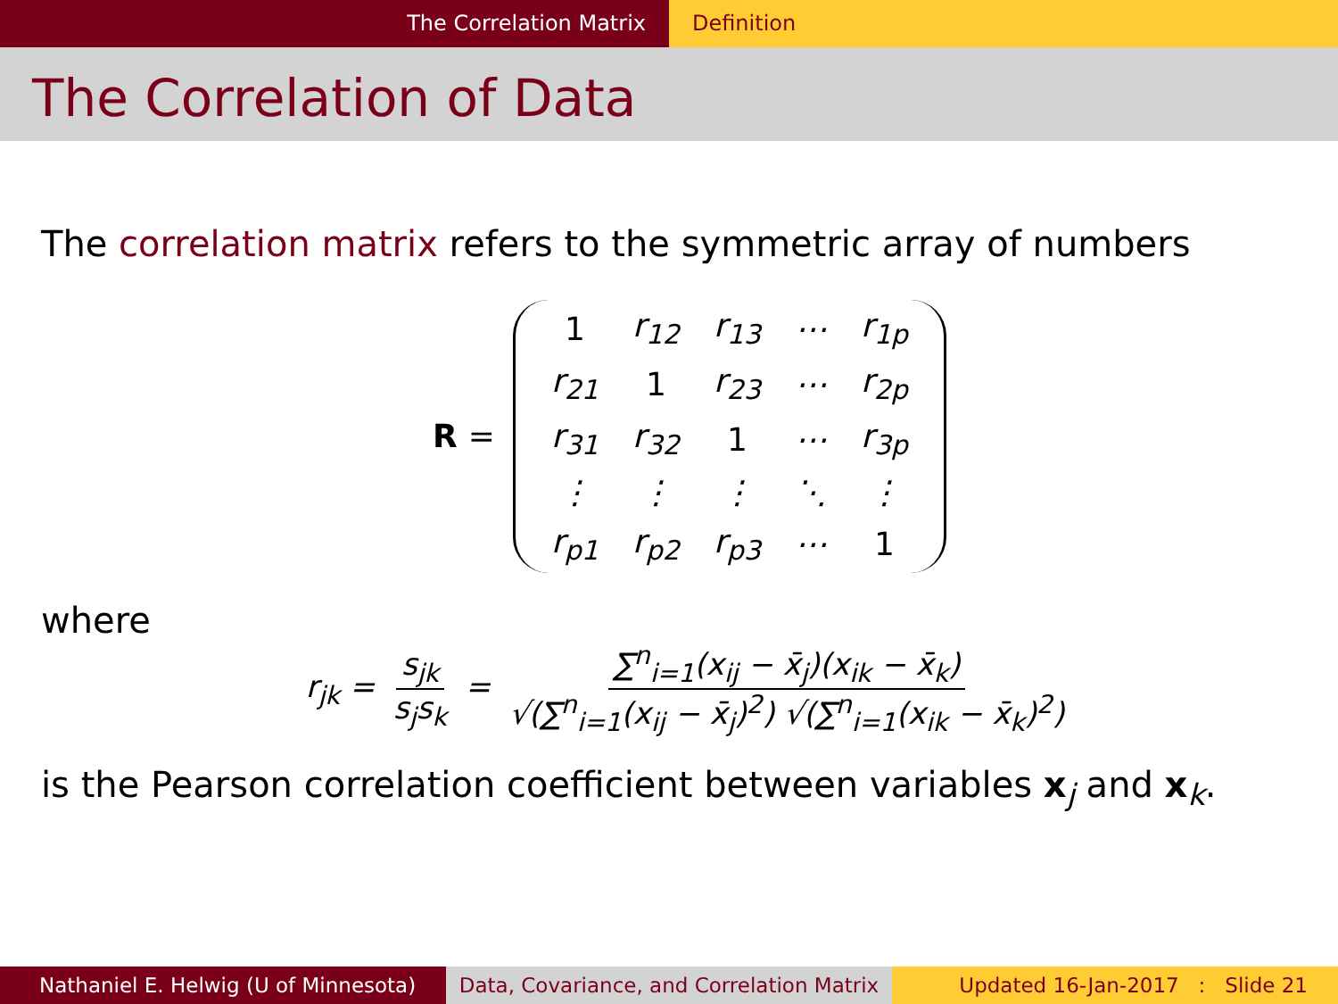The Correlation Matrix Definition
The Correlation of Data
The correlation matrix refers to the symmetric array of numbers
R =
| 1 | r<sub>12</sub> | r<sub>13</sub> | ⋯ | r<sub>1p</sub> |
| r<sub>21</sub> | 1 | r<sub>23</sub> | ⋯ | r<sub>2p</sub> |
| r<sub>31</sub> | r<sub>32</sub> | 1 | ⋯ | r<sub>3p</sub> |
| ⋮ | ⋮ | ⋮ | ⋱ | ⋮ |
| r<sub>p1</sub> | r<sub>p2</sub> | r<sub>p3</sub> | ⋯ | 1 |
where
r<sub>jk</sub> = s<sub>jk</sub> s<sub>j</sub>s<sub>k</sub> = ∑<sup>n</sup><sub>i=1</sub>(x<sub>ij</sub> − x̄<sub>j</sub>)(x<sub>ik</sub> − x̄<sub>k</sub>) √(∑<sup>n</sup><sub>i=1</sub>(x<sub>ij</sub> − x̄<sub>j</sub>)<sup>2</sup>) √(∑<sup>n</sup><sub>i=1</sub>(x<sub>ik</sub> − x̄<sub>k</sub>)<sup>2</sup>)
is the Pearson correlation coefficient between variables x<sub>j</sub> and x<sub>k</sub>.
Nathaniel E. Helwig (U of Minnesota) Data, Covariance, and Correlation Matrix
Updated 16-Jan-2017 : Slide 21